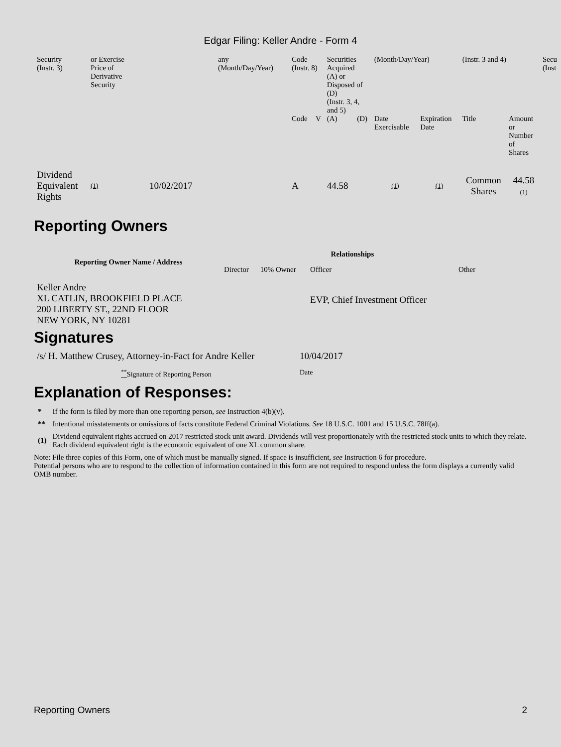Edgar Filing: Keller Andre - Form 4
| Security (Instr. 3) | or Exercise Price of Derivative Security | | any (Month/Day/Year) | Code (Instr. 8) | | Securities Acquired (A) or Disposed of (D) (Instr. 3, 4, and 5) | | (Month/Day/Year) | | (Instr. 3 and 4) | | Secu (Inst |
| | | | | Code | V | (A) | (D) | Date Exercisable | Expiration Date | Title | Amount or Number of Shares | |
| Dividend Equivalent Rights | (1) | 10/02/2017 | | A | | 44.58 | | (1) | (1) | Common Shares | 44.58 (1) | |
Reporting Owners
| Reporting Owner Name / Address | Relationships | | | |
| --- | --- | --- | --- | --- |
| | Director | 10% Owner | Officer | Other |
| Keller Andre XL CATLIN, BROOKFIELD PLACE 200 LIBERTY ST., 22ND FLOOR NEW YORK, NY 10281 | | | EVP, Chief Investment Officer | |
Signatures
| /s/ H. Matthew Crusey, Attorney-in-Fact for Andre Keller | 10/04/2017 |
| <sup>**</sup> Signature of Reporting Person | Date |
Explanation of Responses:
| * | If the form is filed by more than one reporting person, see Instruction 4(b)(v). |
| ** | Intentional misstatements or omissions of facts constitute Federal Criminal Violations. See 18 U.S.C. 1001 and 15 U.S.C. 78ff(a). |
| (1) | Dividend equivalent rights accrued on 2017 restricted stock unit award. Dividends will vest proportionately with the restricted stock units to which they relate. Each dividend equivalent right is the economic equivalent of one XL common share. |
Note: File three copies of this Form, one of which must be manually signed. If space is insufficient, see Instruction 6 for procedure.
Potential persons who are to respond to the collection of information contained in this form are not required to respond unless the form displays a currently valid OMB number.
Reporting Owners 2